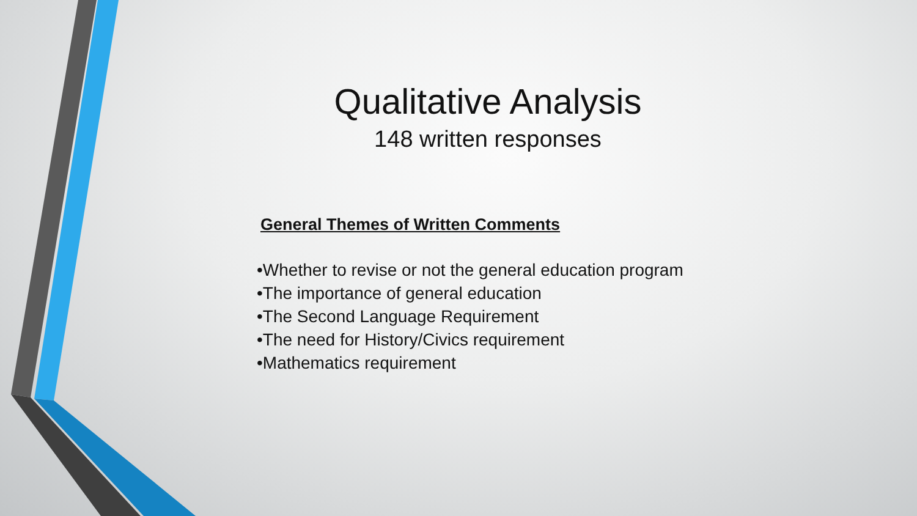Qualitative Analysis
148 written responses
General Themes of Written Comments
•Whether to revise or not the general education program
•The importance of general education
•The Second Language Requirement
•The need for History/Civics requirement
•Mathematics requirement